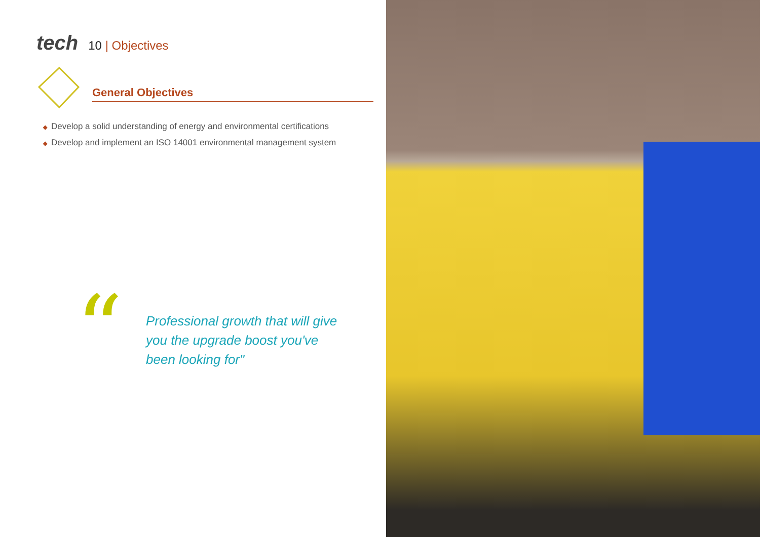tech
10 | Objectives
General Objectives
◆ Develop a solid understanding of energy and environmental certifications
◆ Develop and implement an ISO 14001 environmental management system
“
Professional growth that will give you the upgrade boost you've been looking for"